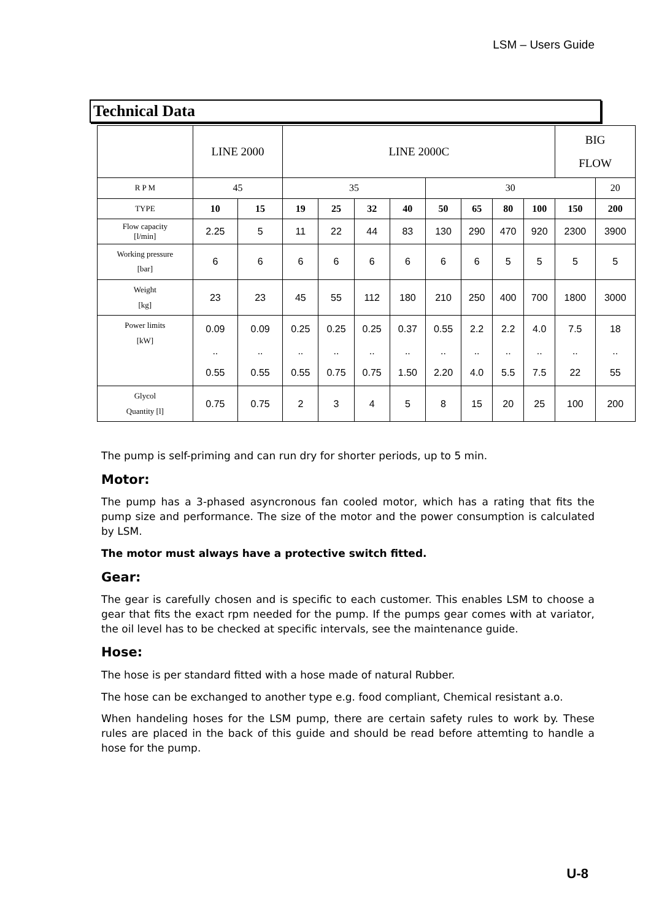LSM – Users Guide
Technical Data
| | LINE 2000 | | LINE 2000C | | | | | | | | BIG FLOW | |
| R P M | 45 | | 35 | | | | 30 | | | | | 20 |
| TYPE | 10 | 15 | 19 | 25 | 32 | 40 | 50 | 65 | 80 | 100 | 150 | 200 |
| Flow capacity [l/min] | 2.25 | 5 | 11 | 22 | 44 | 83 | 130 | 290 | 470 | 920 | 2300 | 3900 |
| Working pressure [bar] | 6 | 6 | 6 | 6 | 6 | 6 | 6 | 6 | 5 | 5 | 5 | 5 |
| Weight [kg] | 23 | 23 | 45 | 55 | 112 | 180 | 210 | 250 | 400 | 700 | 1800 | 3000 |
| Power limits [kW] | 0.09 .. 0.55 | 0.09 .. 0.55 | 0.25 .. 0.55 | 0.25 .. 0.75 | 0.25 .. 0.75 | 0.37 .. 1.50 | 0.55 .. 2.20 | 2.2 .. 4.0 | 2.2 .. 5.5 | 4.0 .. 7.5 | 7.5 .. 22 | 18 .. 55 |
| Glycol Quantity [l] | 0.75 | 0.75 | 2 | 3 | 4 | 5 | 8 | 15 | 20 | 25 | 100 | 200 |
The pump is self-priming and can run dry for shorter periods, up to 5 min.
Motor:
The pump has a 3-phased asyncronous fan cooled motor, which has a rating that fits the pump size and performance. The size of the motor and the power consumption is calculated by LSM.
The motor must always have a protective switch fitted.
Gear:
The gear is carefully chosen and is specific to each customer. This enables LSM to choose a gear that fits the exact rpm needed for the pump. If the pumps gear comes with at variator, the oil level has to be checked at specific intervals, see the maintenance guide.
Hose:
The hose is per standard fitted with a hose made of natural Rubber.
The hose can be exchanged to another type e.g. food compliant, Chemical resistant a.o.
When handeling hoses for the LSM pump, there are certain safety rules to work by. These rules are placed in the back of this guide and should be read before attemting to handle a hose for the pump.
U-8